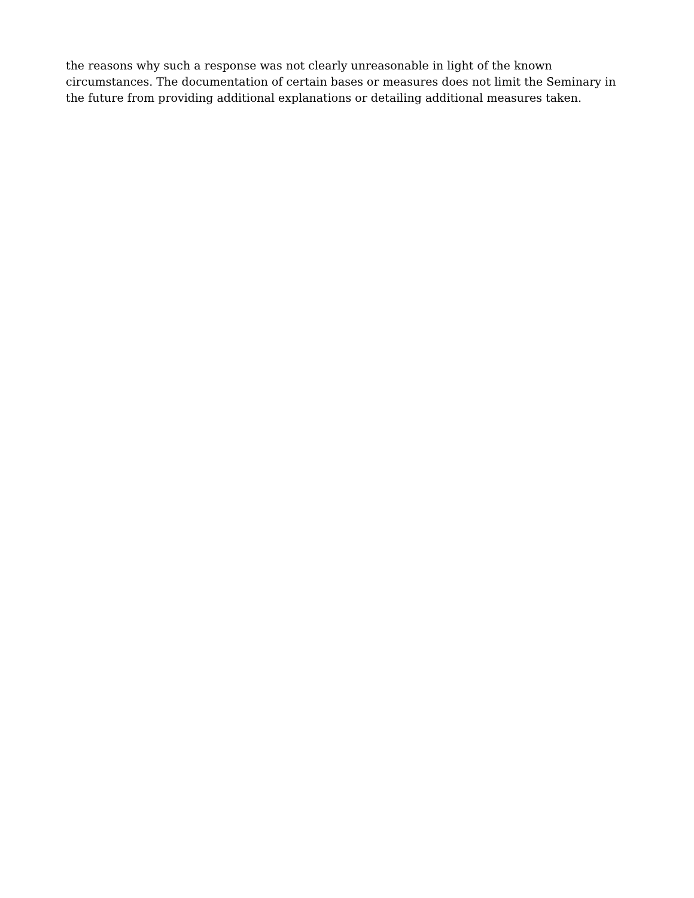the reasons why such a response was not clearly unreasonable in light of the known
circumstances. The documentation of certain bases or measures does not limit the Seminary in
the future from providing additional explanations or detailing additional measures taken.